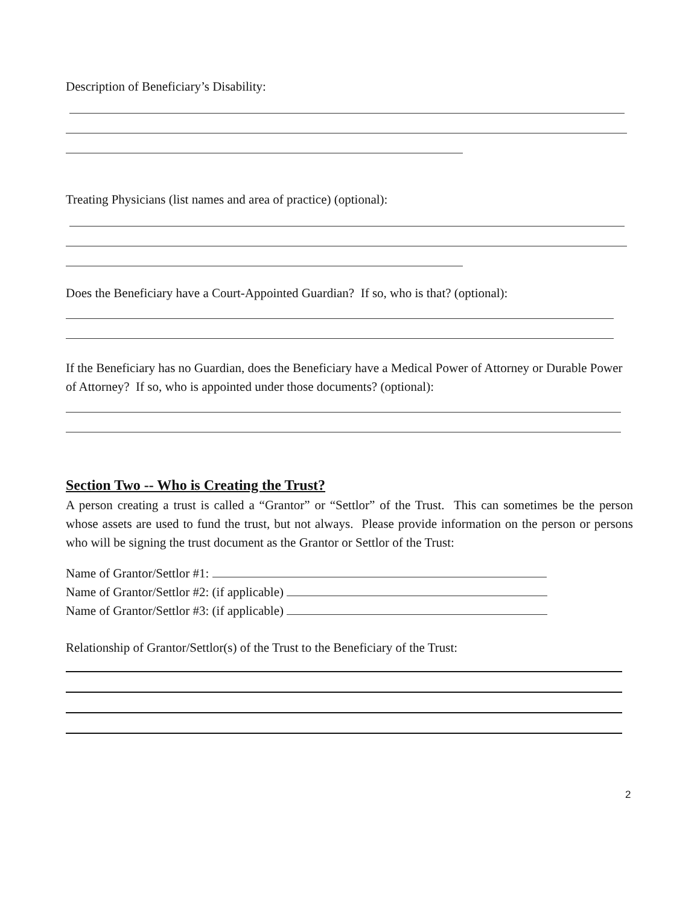Description of Beneficiary’s Disability:
Treating Physicians (list names and area of practice) (optional):
Does the Beneficiary have a Court-Appointed Guardian? If so, who is that? (optional):
If the Beneficiary has no Guardian, does the Beneficiary have a Medical Power of Attorney or Durable Power of Attorney? If so, who is appointed under those documents? (optional):
Section Two -- Who is Creating the Trust?
A person creating a trust is called a “Grantor” or “Settlor” of the Trust. This can sometimes be the person whose assets are used to fund the trust, but not always. Please provide information on the person or persons who will be signing the trust document as the Grantor or Settlor of the Trust:
Name of Grantor/Settlor #1:
Name of Grantor/Settlor #2: (if applicable)
Name of Grantor/Settlor #3: (if applicable)
Relationship of Grantor/Settlor(s) of the Trust to the Beneficiary of the Trust:
2